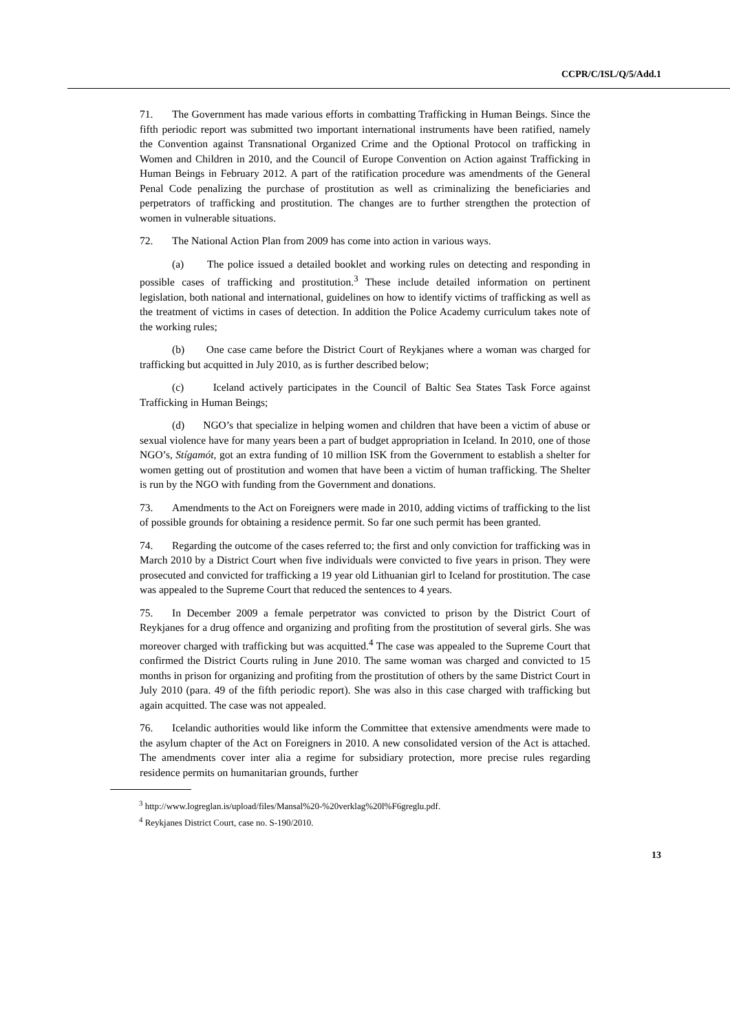CCPR/C/ISL/Q/5/Add.1
71. The Government has made various efforts in combatting Trafficking in Human Beings. Since the fifth periodic report was submitted two important international instruments have been ratified, namely the Convention against Transnational Organized Crime and the Optional Protocol on trafficking in Women and Children in 2010, and the Council of Europe Convention on Action against Trafficking in Human Beings in February 2012. A part of the ratification procedure was amendments of the General Penal Code penalizing the purchase of prostitution as well as criminalizing the beneficiaries and perpetrators of trafficking and prostitution. The changes are to further strengthen the protection of women in vulnerable situations.
72. The National Action Plan from 2009 has come into action in various ways.
(a) The police issued a detailed booklet and working rules on detecting and responding in possible cases of trafficking and prostitution.<sup>3</sup> These include detailed information on pertinent legislation, both national and international, guidelines on how to identify victims of trafficking as well as the treatment of victims in cases of detection. In addition the Police Academy curriculum takes note of the working rules;
(b) One case came before the District Court of Reykjanes where a woman was charged for trafficking but acquitted in July 2010, as is further described below;
(c) Iceland actively participates in the Council of Baltic Sea States Task Force against Trafficking in Human Beings;
(d) NGO’s that specialize in helping women and children that have been a victim of abuse or sexual violence have for many years been a part of budget appropriation in Iceland. In 2010, one of those NGO’s, Stígamót, got an extra funding of 10 million ISK from the Government to establish a shelter for women getting out of prostitution and women that have been a victim of human trafficking. The Shelter is run by the NGO with funding from the Government and donations.
73. Amendments to the Act on Foreigners were made in 2010, adding victims of trafficking to the list of possible grounds for obtaining a residence permit. So far one such permit has been granted.
74. Regarding the outcome of the cases referred to; the first and only conviction for trafficking was in March 2010 by a District Court when five individuals were convicted to five years in prison. They were prosecuted and convicted for trafficking a 19 year old Lithuanian girl to Iceland for prostitution. The case was appealed to the Supreme Court that reduced the sentences to 4 years.
75. In December 2009 a female perpetrator was convicted to prison by the District Court of Reykjanes for a drug offence and organizing and profiting from the prostitution of several girls. She was moreover charged with trafficking but was acquitted.<sup>4</sup> The case was appealed to the Supreme Court that confirmed the District Courts ruling in June 2010. The same woman was charged and convicted to 15 months in prison for organizing and profiting from the prostitution of others by the same District Court in July 2010 (para. 49 of the fifth periodic report). She was also in this case charged with trafficking but again acquitted. The case was not appealed.
76. Icelandic authorities would like inform the Committee that extensive amendments were made to the asylum chapter of the Act on Foreigners in 2010. A new consolidated version of the Act is attached. The amendments cover inter alia a regime for subsidiary protection, more precise rules regarding residence permits on humanitarian grounds, further
<sup>3</sup> http://www.logreglan.is/upload/files/Mansal%20-%20verklag%20l%F6greglu.pdf.
<sup>4</sup> Reykjanes District Court, case no. S-190/2010.
13